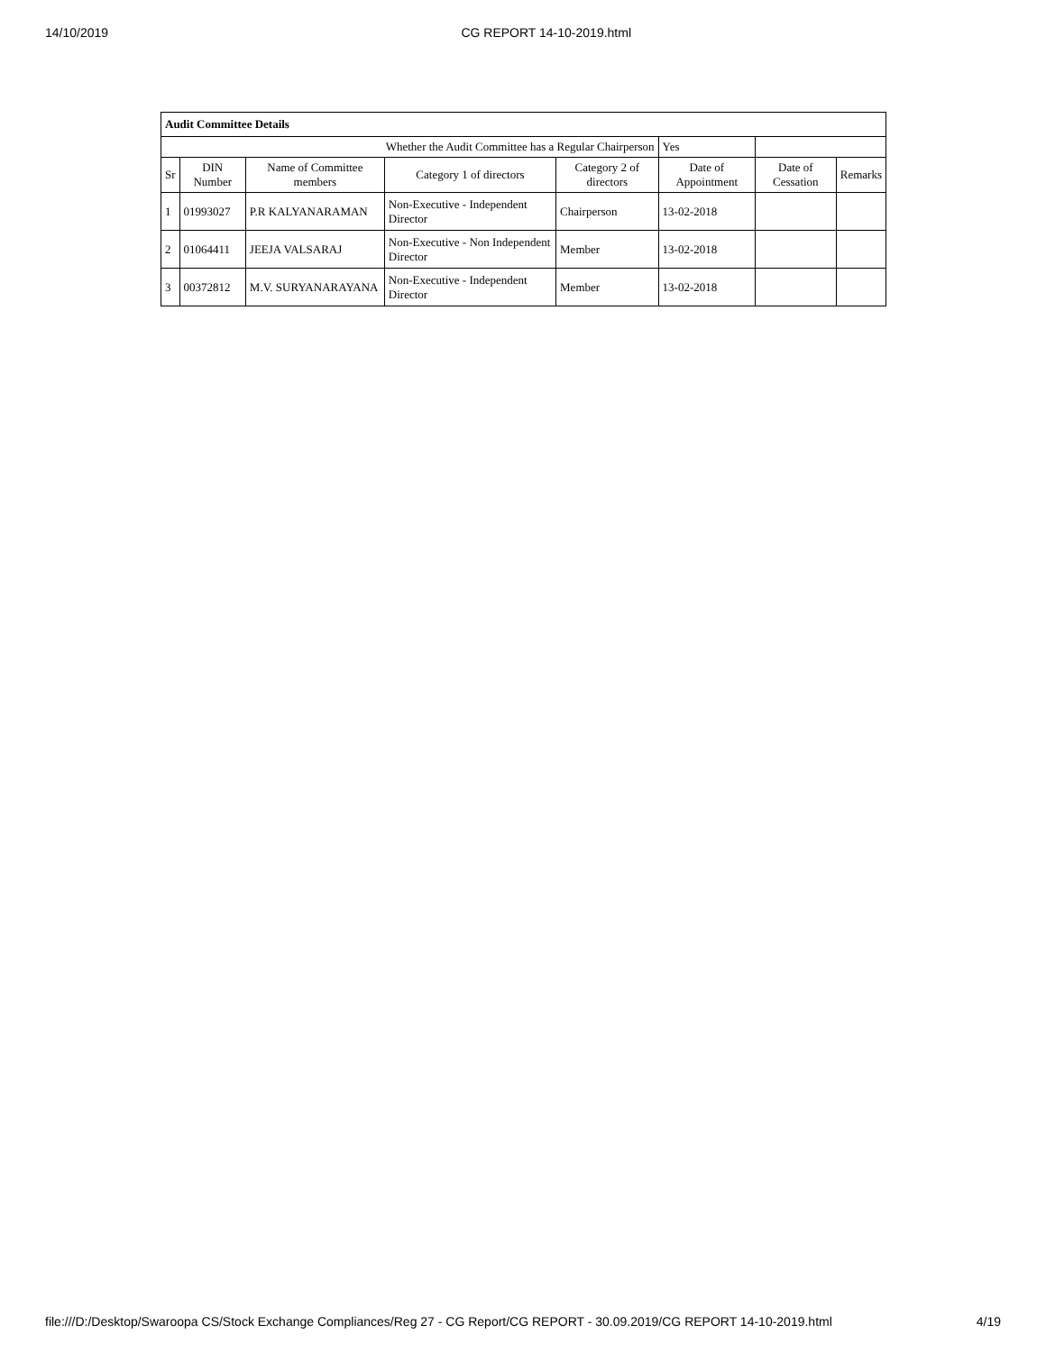14/10/2019 CG REPORT 14-10-2019.html
| Audit Committee Details | | | | | | | |
| Whether the Audit Committee has a Regular Chairperson | | | | | Yes | | |
| Sr | DIN Number | Name of Committee members | Category 1 of directors | Category 2 of directors | Date of Appointment | Date of Cessation | Remarks |
| 1 | 01993027 | P.R KALYANARAMAN | Non-Executive - Independent Director | Chairperson | 13-02-2018 | | |
| 2 | 01064411 | JEEJA VALSARAJ | Non-Executive - Non Independent Director | Member | 13-02-2018 | | |
| 3 | 00372812 | M.V. SURYANARAYANA | Non-Executive - Independent Director | Member | 13-02-2018 | | |
file:///D:/Desktop/Swaroopa CS/Stock Exchange Compliances/Reg 27 - CG Report/CG REPORT - 30.09.2019/CG REPORT 14-10-2019.html 4/19